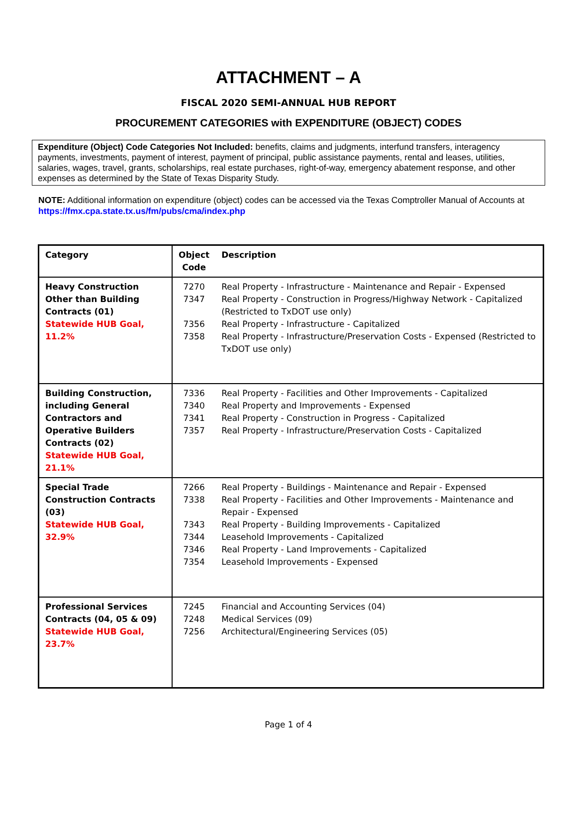ATTACHMENT – A
FISCAL 2020 SEMI-ANNUAL HUB REPORT
PROCUREMENT CATEGORIES with EXPENDITURE (OBJECT) CODES
Expenditure (Object) Code Categories Not Included: benefits, claims and judgments, interfund transfers, interagency payments, investments, payment of interest, payment of principal, public assistance payments, rental and leases, utilities, salaries, wages, travel, grants, scholarships, real estate purchases, right-of-way, emergency abatement response, and other expenses as determined by the State of Texas Disparity Study.
NOTE: Additional information on expenditure (object) codes can be accessed via the Texas Comptroller Manual of Accounts at https://fmx.cpa.state.tx.us/fm/pubs/cma/index.php
| Category | Object Code | Description |
| --- | --- | --- |
| Heavy Construction Other than Building Contracts (01) Statewide HUB Goal, 11.2% | 7270 7347 7356 7358 | Real Property - Infrastructure - Maintenance and Repair - Expensed Real Property - Construction in Progress/Highway Network - Capitalized (Restricted to TxDOT use only) Real Property - Infrastructure - Capitalized Real Property - Infrastructure/Preservation Costs - Expensed (Restricted to TxDOT use only) |
| Building Construction, including General Contractors and Operative Builders Contracts (02) Statewide HUB Goal, 21.1% | 7336 7340 7341 7357 | Real Property - Facilities and Other Improvements - Capitalized Real Property and Improvements - Expensed Real Property - Construction in Progress - Capitalized Real Property - Infrastructure/Preservation Costs - Capitalized |
| Special Trade Construction Contracts (03) Statewide HUB Goal, 32.9% | 7266 7338 7343 7344 7346 7354 | Real Property - Buildings - Maintenance and Repair - Expensed Real Property - Facilities and Other Improvements - Maintenance and Repair - Expensed Real Property - Building Improvements - Capitalized Leasehold Improvements - Capitalized Real Property - Land Improvements - Capitalized Leasehold Improvements - Expensed |
| Professional Services Contracts (04, 05 & 09) Statewide HUB Goal, 23.7% | 7245 7248 7256 | Financial and Accounting Services (04) Medical Services (09) Architectural/Engineering Services (05) |
Page 1 of 4